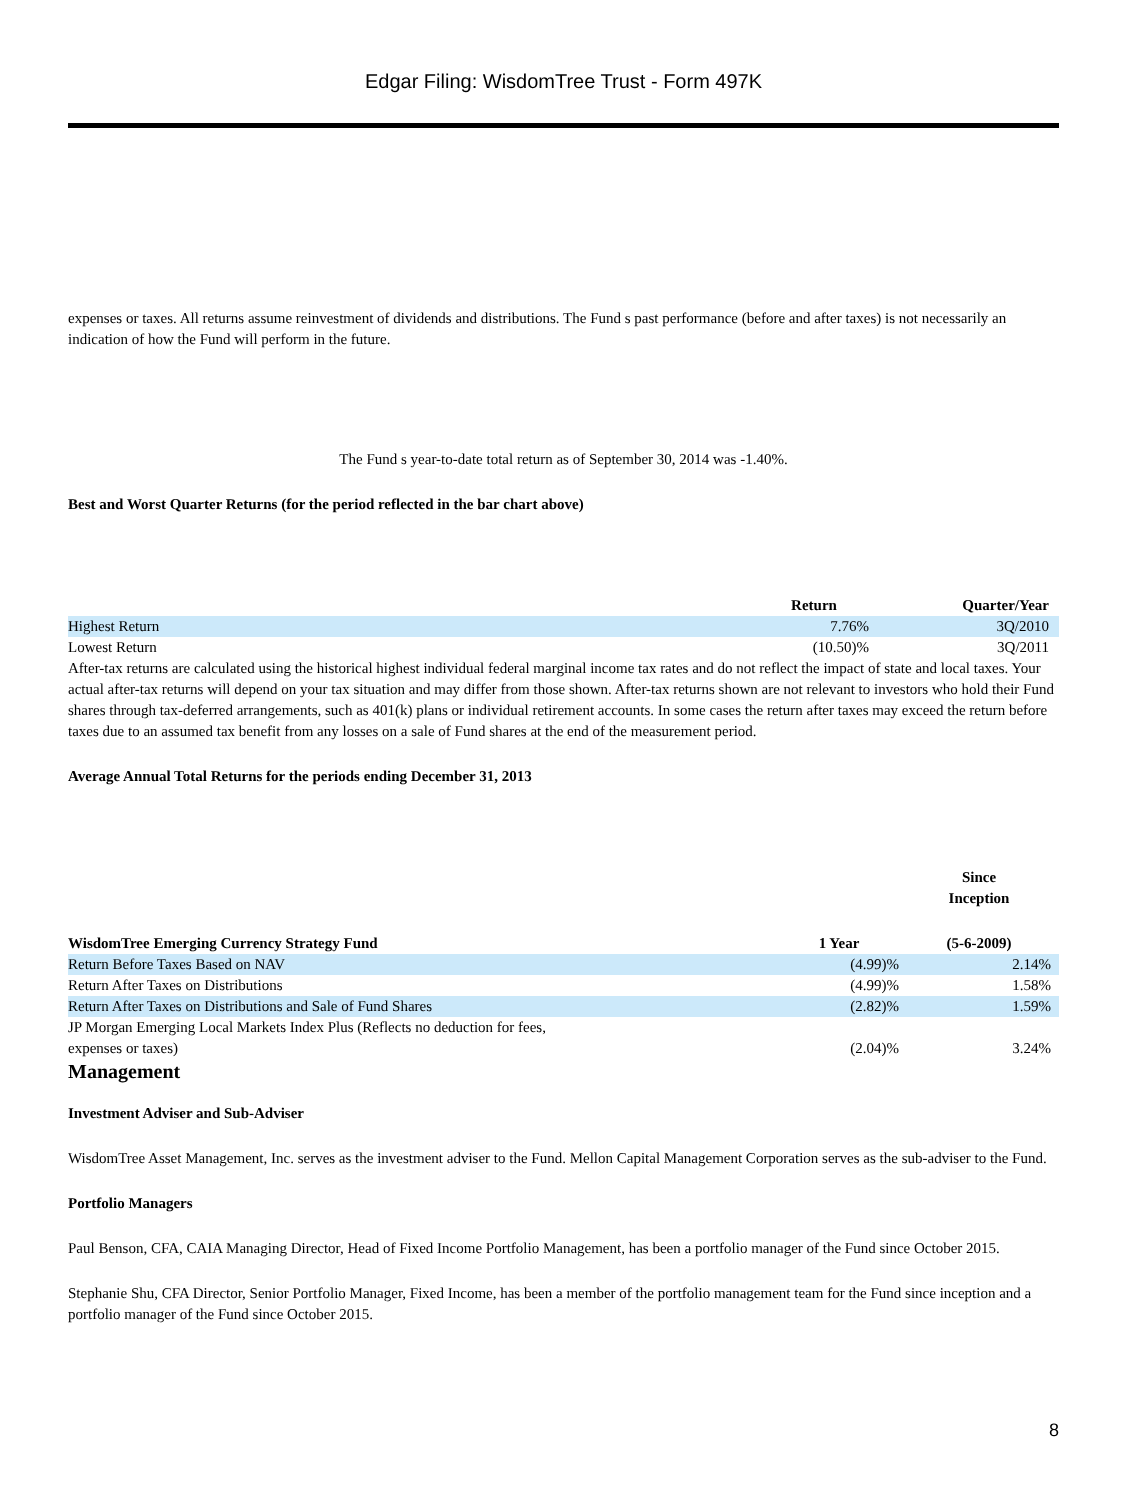Edgar Filing: WisdomTree Trust - Form 497K
expenses or taxes. All returns assume reinvestment of dividends and distributions. The Fund s past performance (before and after taxes) is not necessarily an indication of how the Fund will perform in the future.
The Fund s year-to-date total return as of September 30, 2014 was -1.40%.
Best and Worst Quarter Returns (for the period reflected in the bar chart above)
| | Return | Quarter/Year |
| --- | --- | --- |
| Highest Return | 7.76% | 3Q/2010 |
| Lowest Return | (10.50)% | 3Q/2011 |
After-tax returns are calculated using the historical highest individual federal marginal income tax rates and do not reflect the impact of state and local taxes. Your actual after-tax returns will depend on your tax situation and may differ from those shown. After-tax returns shown are not relevant to investors who hold their Fund shares through tax-deferred arrangements, such as 401(k) plans or individual retirement accounts. In some cases the return after taxes may exceed the return before taxes due to an assumed tax benefit from any losses on a sale of Fund shares at the end of the measurement period.
Average Annual Total Returns for the periods ending December 31, 2013
| | | Since Inception |
| --- | --- | --- |
| WisdomTree Emerging Currency Strategy Fund | 1 Year | (5-6-2009) |
| Return Before Taxes Based on NAV | (4.99)% | 2.14% |
| Return After Taxes on Distributions | (4.99)% | 1.58% |
| Return After Taxes on Distributions and Sale of Fund Shares | (2.82)% | 1.59% |
| JP Morgan Emerging Local Markets Index Plus (Reflects no deduction for fees, expenses or taxes) | (2.04)% | 3.24% |
Management
Investment Adviser and Sub-Adviser
WisdomTree Asset Management, Inc. serves as the investment adviser to the Fund. Mellon Capital Management Corporation serves as the sub-adviser to the Fund.
Portfolio Managers
Paul Benson, CFA, CAIA Managing Director, Head of Fixed Income Portfolio Management, has been a portfolio manager of the Fund since October 2015.
Stephanie Shu, CFA Director, Senior Portfolio Manager, Fixed Income, has been a member of the portfolio management team for the Fund since inception and a portfolio manager of the Fund since October 2015.
8